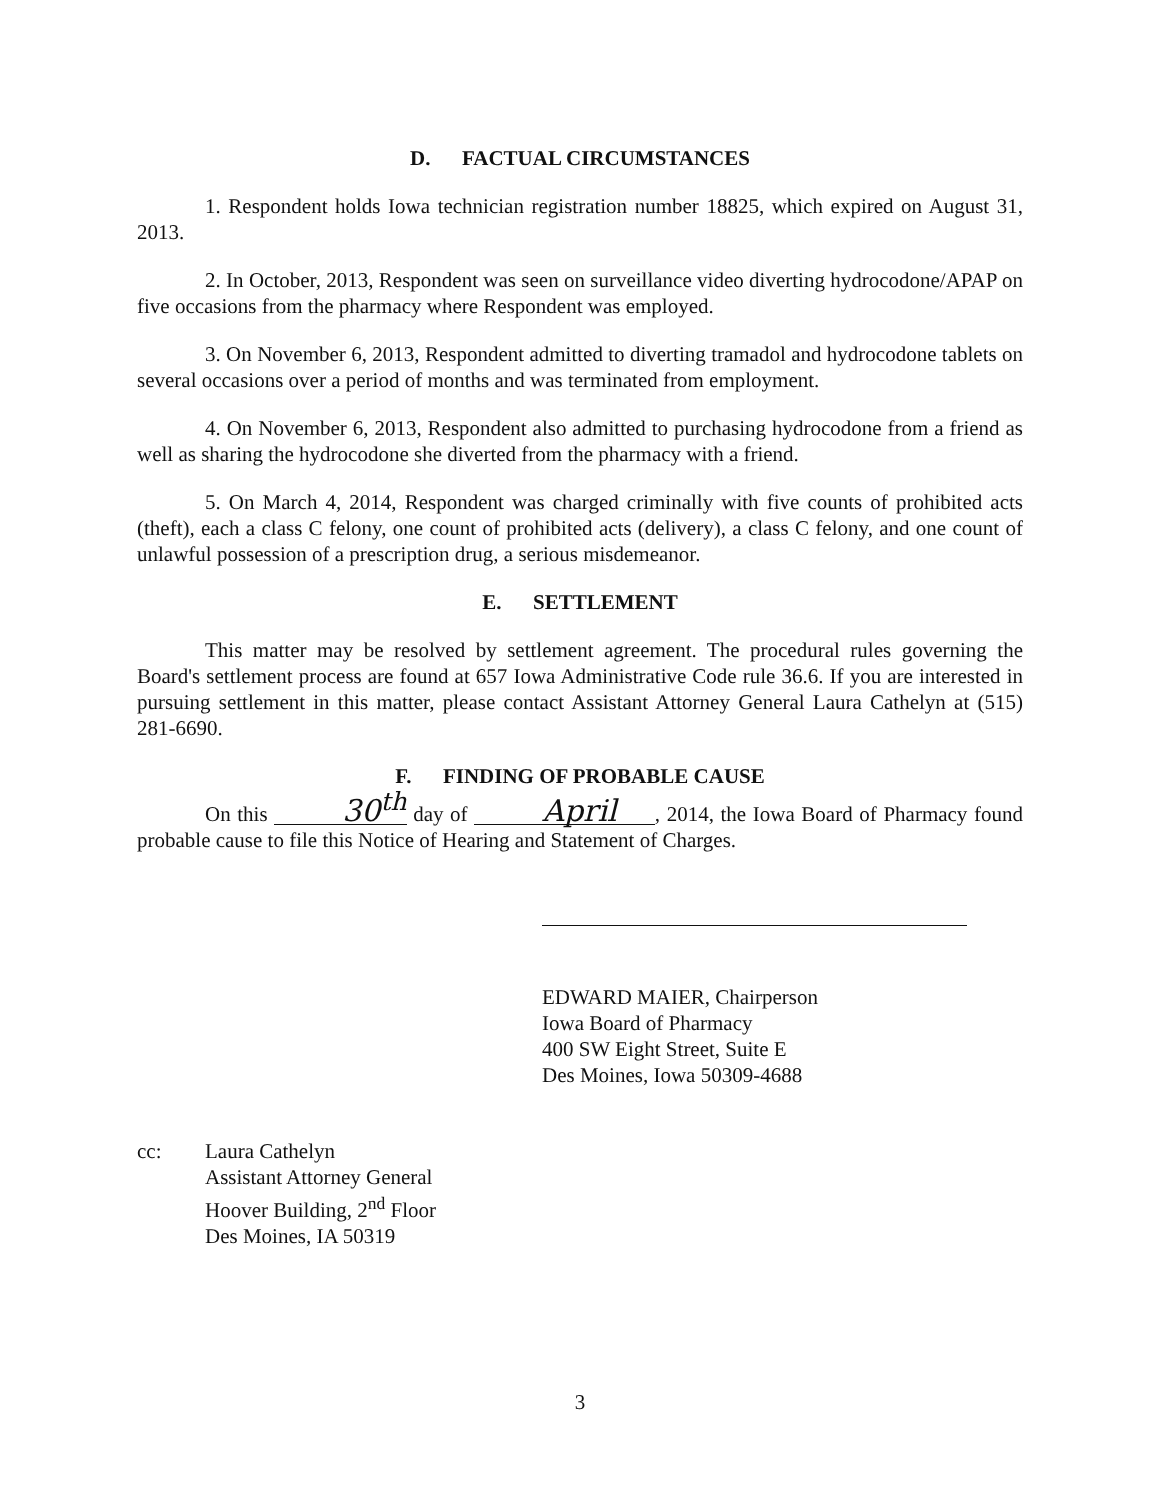D. FACTUAL CIRCUMSTANCES
1. Respondent holds Iowa technician registration number 18825, which expired on August 31, 2013.
2. In October, 2013, Respondent was seen on surveillance video diverting hydrocodone/APAP on five occasions from the pharmacy where Respondent was employed.
3. On November 6, 2013, Respondent admitted to diverting tramadol and hydrocodone tablets on several occasions over a period of months and was terminated from employment.
4. On November 6, 2013, Respondent also admitted to purchasing hydrocodone from a friend as well as sharing the hydrocodone she diverted from the pharmacy with a friend.
5. On March 4, 2014, Respondent was charged criminally with five counts of prohibited acts (theft), each a class C felony, one count of prohibited acts (delivery), a class C felony, and one count of unlawful possession of a prescription drug, a serious misdemeanor.
E. SETTLEMENT
This matter may be resolved by settlement agreement. The procedural rules governing the Board's settlement process are found at 657 Iowa Administrative Code rule 36.6. If you are interested in pursuing settlement in this matter, please contact Assistant Attorney General Laura Cathelyn at (515) 281-6690.
F. FINDING OF PROBABLE CAUSE
On this 30<sup>th</sup> day of April , 2014, the Iowa Board of Pharmacy found probable cause to file this Notice of Hearing and Statement of Charges.
EDWARD MAIER, Chairperson
Iowa Board of Pharmacy
400 SW Eight Street, Suite E
Des Moines, Iowa 50309-4688
cc: Laura Cathelyn
Assistant Attorney General
Hoover Building, 2<sup>nd</sup> Floor
Des Moines, IA 50319
3